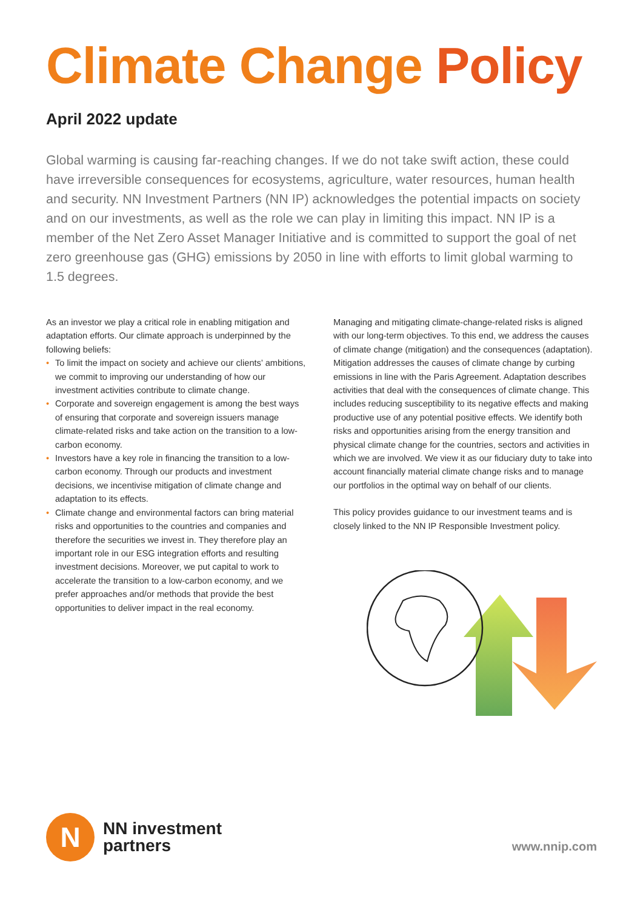Climate Change Policy
April 2022 update
Global warming is causing far-reaching changes. If we do not take swift action, these could have irreversible consequences for ecosystems, agriculture, water resources, human health and security. NN Investment Partners (NN IP) acknowledges the potential impacts on society and on our investments, as well as the role we can play in limiting this impact. NN IP is a member of the Net Zero Asset Manager Initiative and is committed to support the goal of net zero greenhouse gas (GHG) emissions by 2050 in line with efforts to limit global warming to 1.5 degrees.
As an investor we play a critical role in enabling mitigation and adaptation efforts. Our climate approach is underpinned by the following beliefs:
• To limit the impact on society and achieve our clients’ ambitions, we commit to improving our understanding of how our investment activities contribute to climate change.
• Corporate and sovereign engagement is among the best ways of ensuring that corporate and sovereign issuers manage climate-related risks and take action on the transition to a low-carbon economy.
• Investors have a key role in financing the transition to a low-carbon economy. Through our products and investment decisions, we incentivise mitigation of climate change and adaptation to its effects.
• Climate change and environmental factors can bring material risks and opportunities to the countries and companies and therefore the securities we invest in. They therefore play an important role in our ESG integration efforts and resulting investment decisions. Moreover, we put capital to work to accelerate the transition to a low-carbon economy, and we prefer approaches and/or methods that provide the best opportunities to deliver impact in the real economy.
Managing and mitigating climate-change-related risks is aligned with our long-term objectives. To this end, we address the causes of climate change (mitigation) and the consequences (adaptation). Mitigation addresses the causes of climate change by curbing emissions in line with the Paris Agreement. Adaptation describes activities that deal with the consequences of climate change. This includes reducing susceptibility to its negative effects and making productive use of any potential positive effects. We identify both risks and opportunities arising from the energy transition and physical climate change for the countries, sectors and activities in which we are involved. We view it as our fiduciary duty to take into account financially material climate change risks and to manage our portfolios in the optimal way on behalf of our clients.
This policy provides guidance to our investment teams and is closely linked to the NN IP Responsible Investment policy.
N
NN investment
partners
www.nnip.com